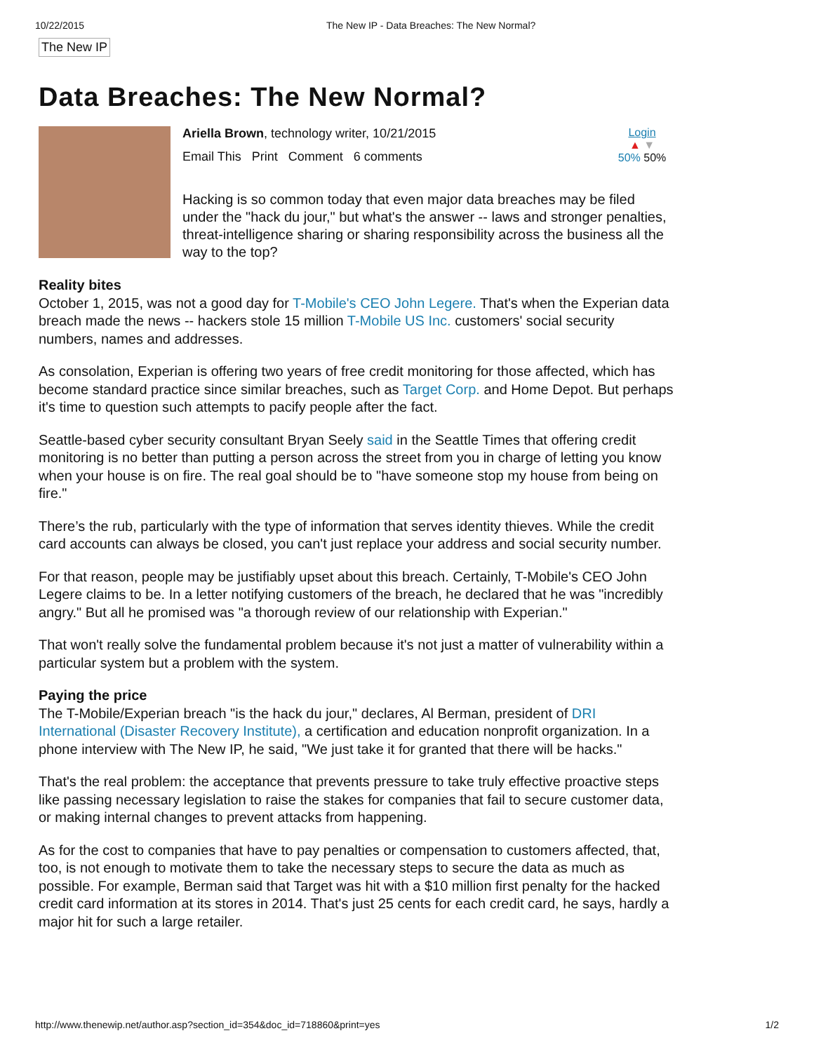10/22/2015 The New IP - Data Breaches: The New Normal?
The New IP
Data Breaches: The New Normal?
Ariella Brown, technology writer, 10/21/2015
Email This Print Comment 6 comments
Login
▲ ▼
50% 50%
Hacking is so common today that even major data breaches may be filed under the "hack du jour," but what's the answer -- laws and stronger penalties, threat-intelligence sharing or sharing responsibility across the business all the way to the top?
Reality bites
October 1, 2015, was not a good day for T-Mobile's CEO John Legere. That's when the Experian data breach made the news -- hackers stole 15 million T-Mobile US Inc. customers' social security numbers, names and addresses.
As consolation, Experian is offering two years of free credit monitoring for those affected, which has become standard practice since similar breaches, such as Target Corp. and Home Depot. But perhaps it's time to question such attempts to pacify people after the fact.
Seattle-based cyber security consultant Bryan Seely said in the Seattle Times that offering credit monitoring is no better than putting a person across the street from you in charge of letting you know when your house is on fire. The real goal should be to "have someone stop my house from being on fire."
There’s the rub, particularly with the type of information that serves identity thieves. While the credit card accounts can always be closed, you can't just replace your address and social security number.
For that reason, people may be justifiably upset about this breach. Certainly, T-Mobile's CEO John Legere claims to be. In a letter notifying customers of the breach, he declared that he was "incredibly angry." But all he promised was "a thorough review of our relationship with Experian."
That won't really solve the fundamental problem because it's not just a matter of vulnerability within a particular system but a problem with the system.
Paying the price
The T-Mobile/Experian breach "is the hack du jour," declares, Al Berman, president of DRI International (Disaster Recovery Institute), a certification and education nonprofit organization. In a phone interview with The New IP, he said, "We just take it for granted that there will be hacks."
That's the real problem: the acceptance that prevents pressure to take truly effective proactive steps like passing necessary legislation to raise the stakes for companies that fail to secure customer data, or making internal changes to prevent attacks from happening.
As for the cost to companies that have to pay penalties or compensation to customers affected, that, too, is not enough to motivate them to take the necessary steps to secure the data as much as possible. For example, Berman said that Target was hit with a $10 million first penalty for the hacked credit card information at its stores in 2014. That's just 25 cents for each credit card, he says, hardly a major hit for such a large retailer.
http://www.thenewip.net/author.asp?section_id=354&doc_id=718860&print=yes 1/2